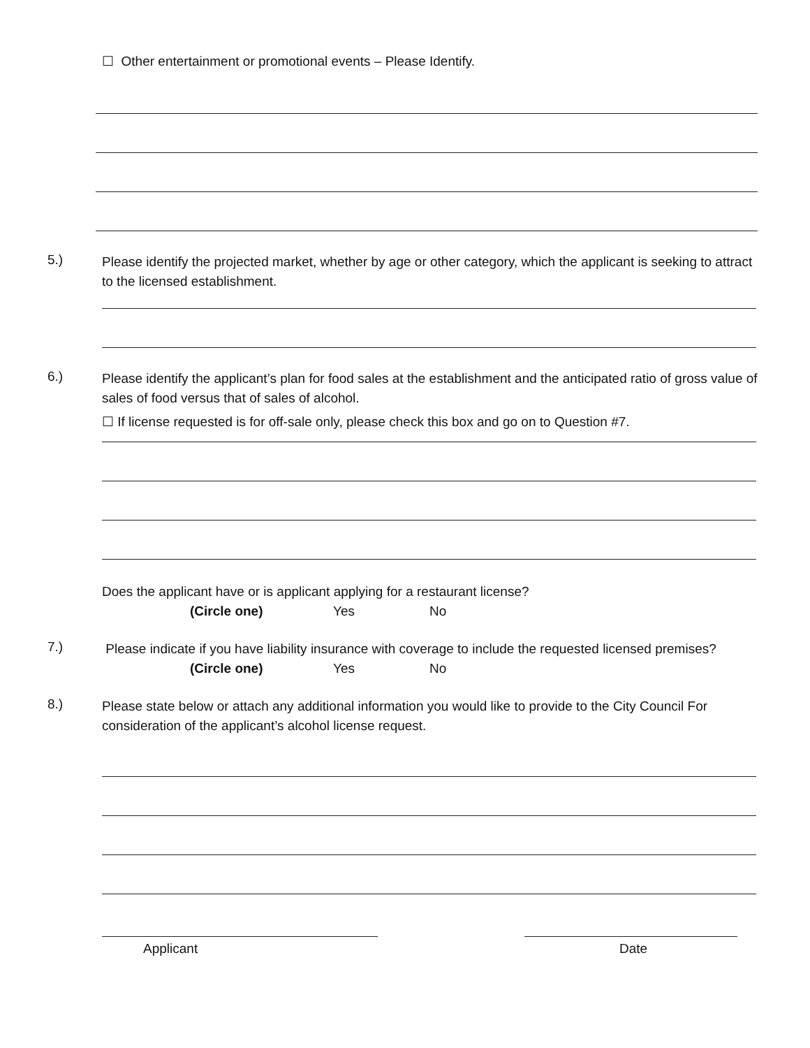☐ Other entertainment or promotional events – Please Identify.
5.)
Please identify the projected market, whether by age or other category, which the applicant is seeking to attract to the licensed establishment.
6.)
Please identify the applicant’s plan for food sales at the establishment and the anticipated ratio of gross value of sales of food versus that of sales of alcohol.
☐ If license requested is for off-sale only, please check this box and go on to Question #7.
Does the applicant have or is applicant applying for a restaurant license?
(Circle one) Yes No
7.)
Please indicate if you have liability insurance with coverage to include the requested licensed premises?
(Circle one) Yes No
8.)
Please state below or attach any additional information you would like to provide to the City Council For consideration of the applicant’s alcohol license request.
Applicant Date